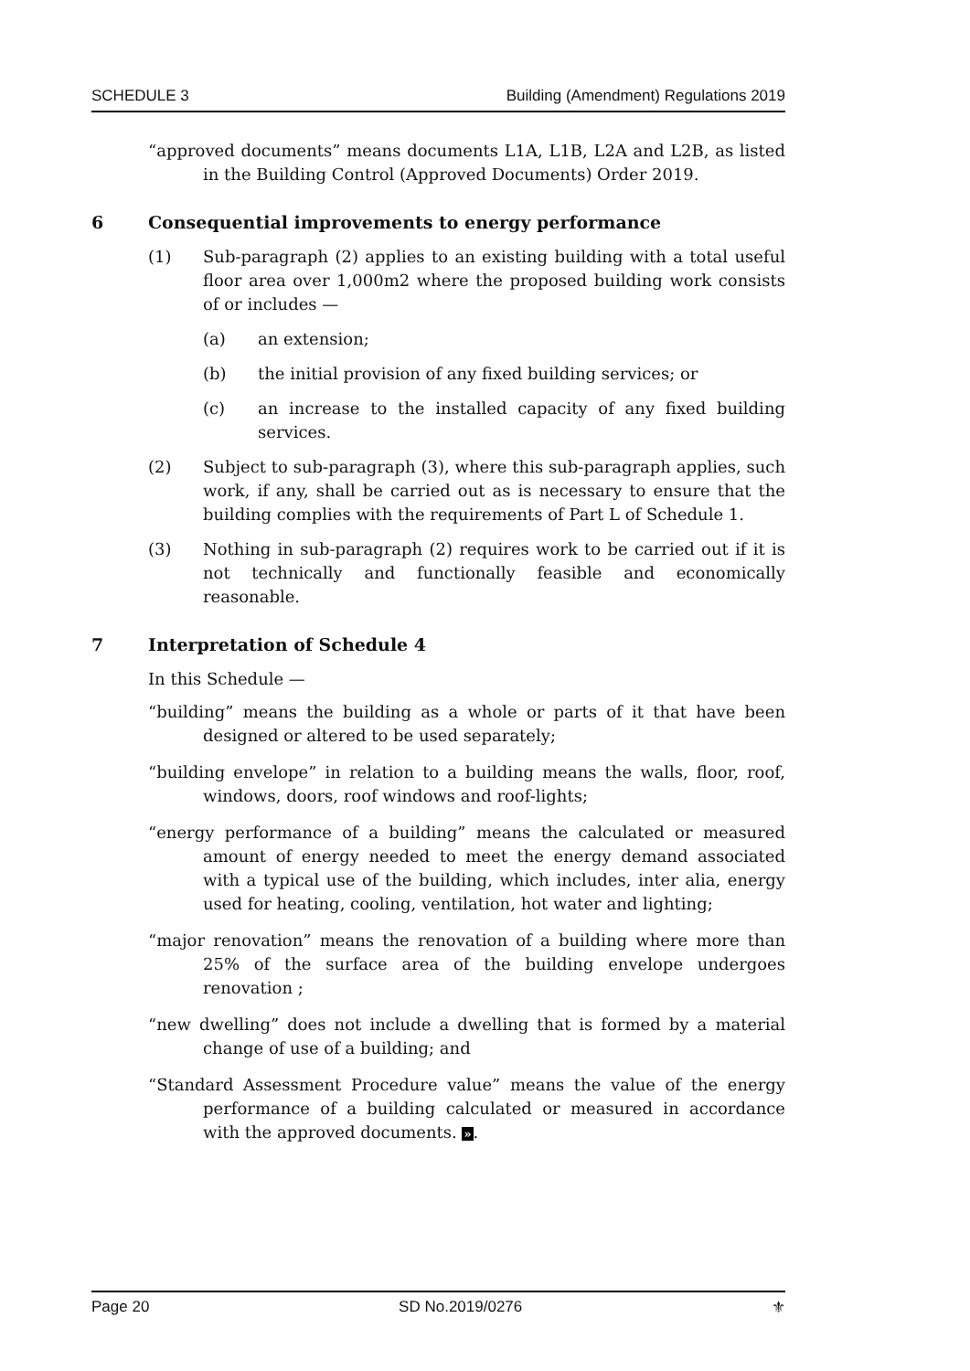SCHEDULE 3 Building (Amendment) Regulations 2019
“approved documents” means documents L1A, L1B, L2A and L2B, as listed in the Building Control (Approved Documents) Order 2019.
6 Consequential improvements to energy performance
(1) Sub-paragraph (2) applies to an existing building with a total useful floor area over 1,000m2 where the proposed building work consists of or includes —
(a) an extension;
(b) the initial provision of any fixed building services; or
(c) an increase to the installed capacity of any fixed building services.
(2) Subject to sub-paragraph (3), where this sub-paragraph applies, such work, if any, shall be carried out as is necessary to ensure that the building complies with the requirements of Part L of Schedule 1.
(3) Nothing in sub-paragraph (2) requires work to be carried out if it is not technically and functionally feasible and economically reasonable.
7 Interpretation of Schedule 4
In this Schedule —
“building” means the building as a whole or parts of it that have been designed or altered to be used separately;
“building envelope” in relation to a building means the walls, floor, roof, windows, doors, roof windows and roof-lights;
“energy performance of a building” means the calculated or measured amount of energy needed to meet the energy demand associated with a typical use of the building, which includes, inter alia, energy used for heating, cooling, ventilation, hot water and lighting;
“major renovation” means the renovation of a building where more than 25% of the surface area of the building envelope undergoes renovation ;
“new dwelling” does not include a dwelling that is formed by a material change of use of a building; and
“Standard Assessment Procedure value” means the value of the energy performance of a building calculated or measured in accordance with the approved documents. ».
Page 20 SD No.2019/0276 ⚜